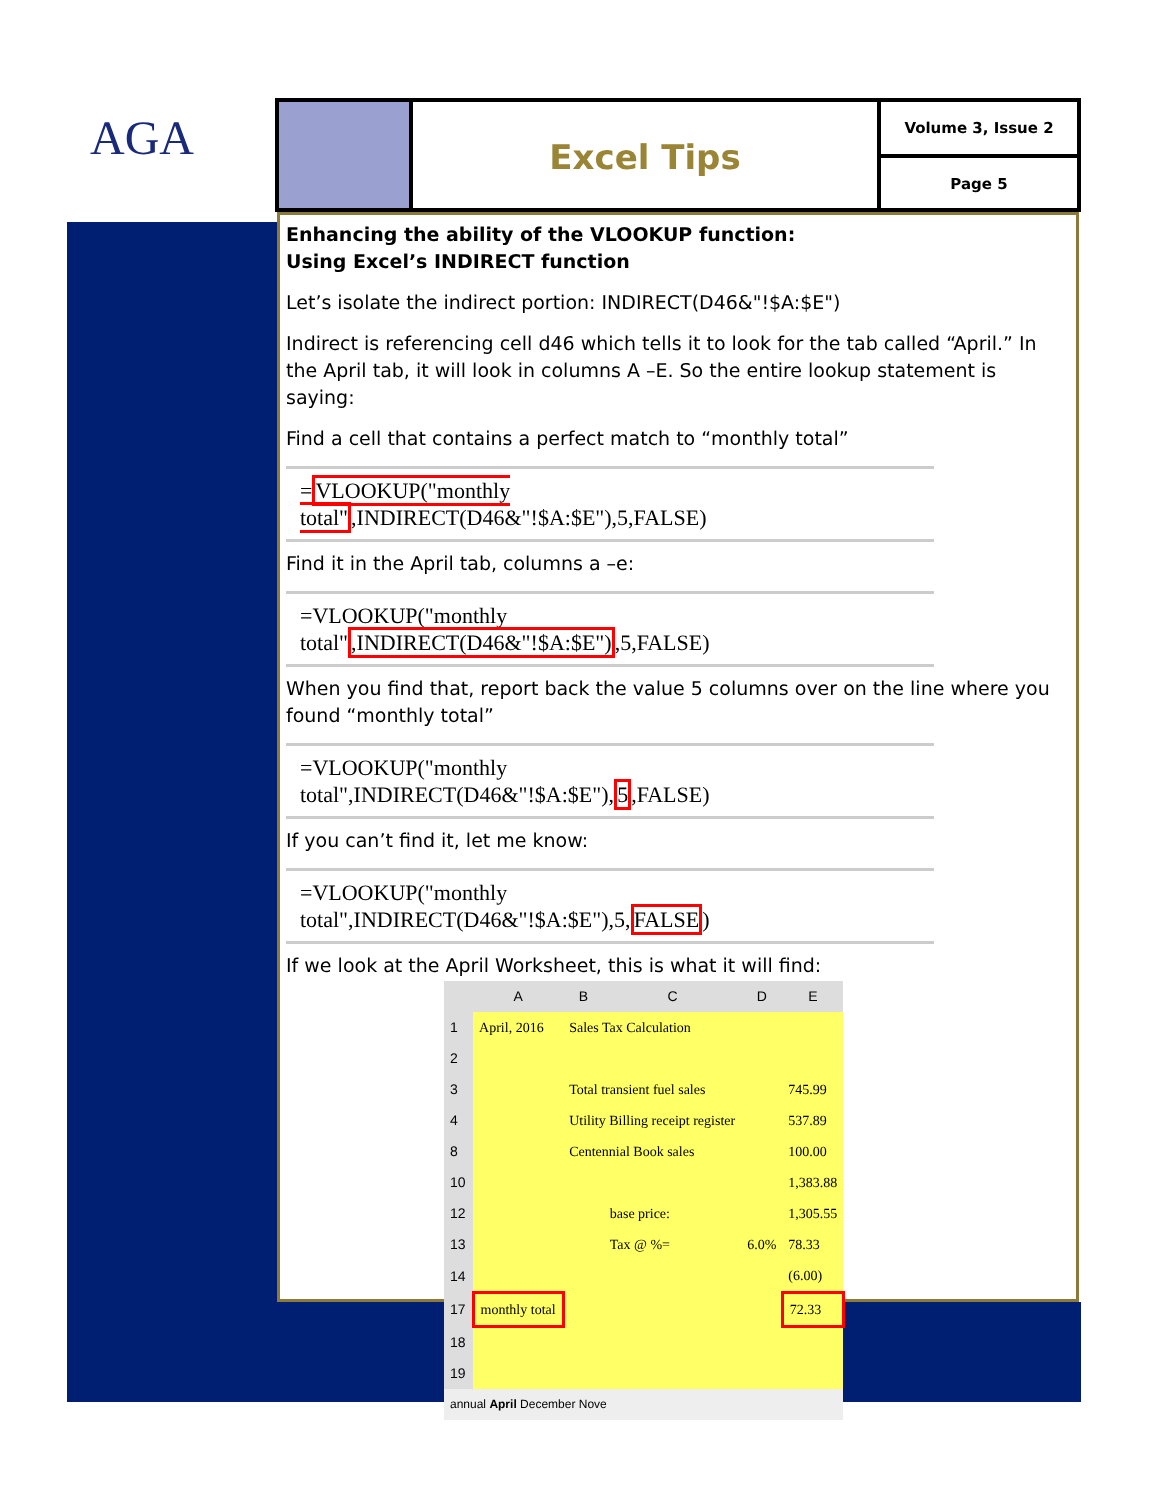AGA
Excel Tips
Volume 3, Issue 2
Page 5
Enhancing the ability of the VLOOKUP function:
Using Excel’s INDIRECT function
Let’s isolate the indirect portion: INDIRECT(D46&"!$A:$E")
Indirect is referencing cell d46 which tells it to look for the tab called “April.” In the April tab, it will look in columns A –E. So the entire lookup statement is saying:
Find a cell that contains a perfect match to “monthly total”
=VLOOKUP("monthly total",INDIRECT(D46&"!$A:$E"),5,FALSE)
Find it in the April tab, columns a –e:
=VLOOKUP("monthly total",INDIRECT(D46&"!$A:$E"),5,FALSE)
When you find that, report back the value 5 columns over on the line where you found “monthly total”
=VLOOKUP("monthly total",INDIRECT(D46&"!$A:$E"),5,FALSE)
If you can’t find it, let me know:
=VLOOKUP("monthly total",INDIRECT(D46&"!$A:$E"),5,FALSE)
If we look at the April Worksheet, this is what it will find:
| | A | B | C | D | E |
| --- | --- | --- | --- | --- | --- |
| 1 | April, 2016 | Sales Tax Calculation | | | |
| 2 | | | | | |
| 3 | | Total transient fuel sales | | | 745.99 |
| 4 | | Utility Billing receipt register | | | 537.89 |
| 8 | | Centennial Book sales | | | 100.00 |
| 10 | | | | | 1,383.88 |
| 12 | | | base price: | | 1,305.55 |
| 13 | | | Tax @ %= | 6.0% | 78.33 |
| 14 | | | | | (6.00) |
| 17 | monthly total | | | | 72.33 |
| 18 | | | | | |
| 19 | | | | | |
| annual April December Nove | | | | | |